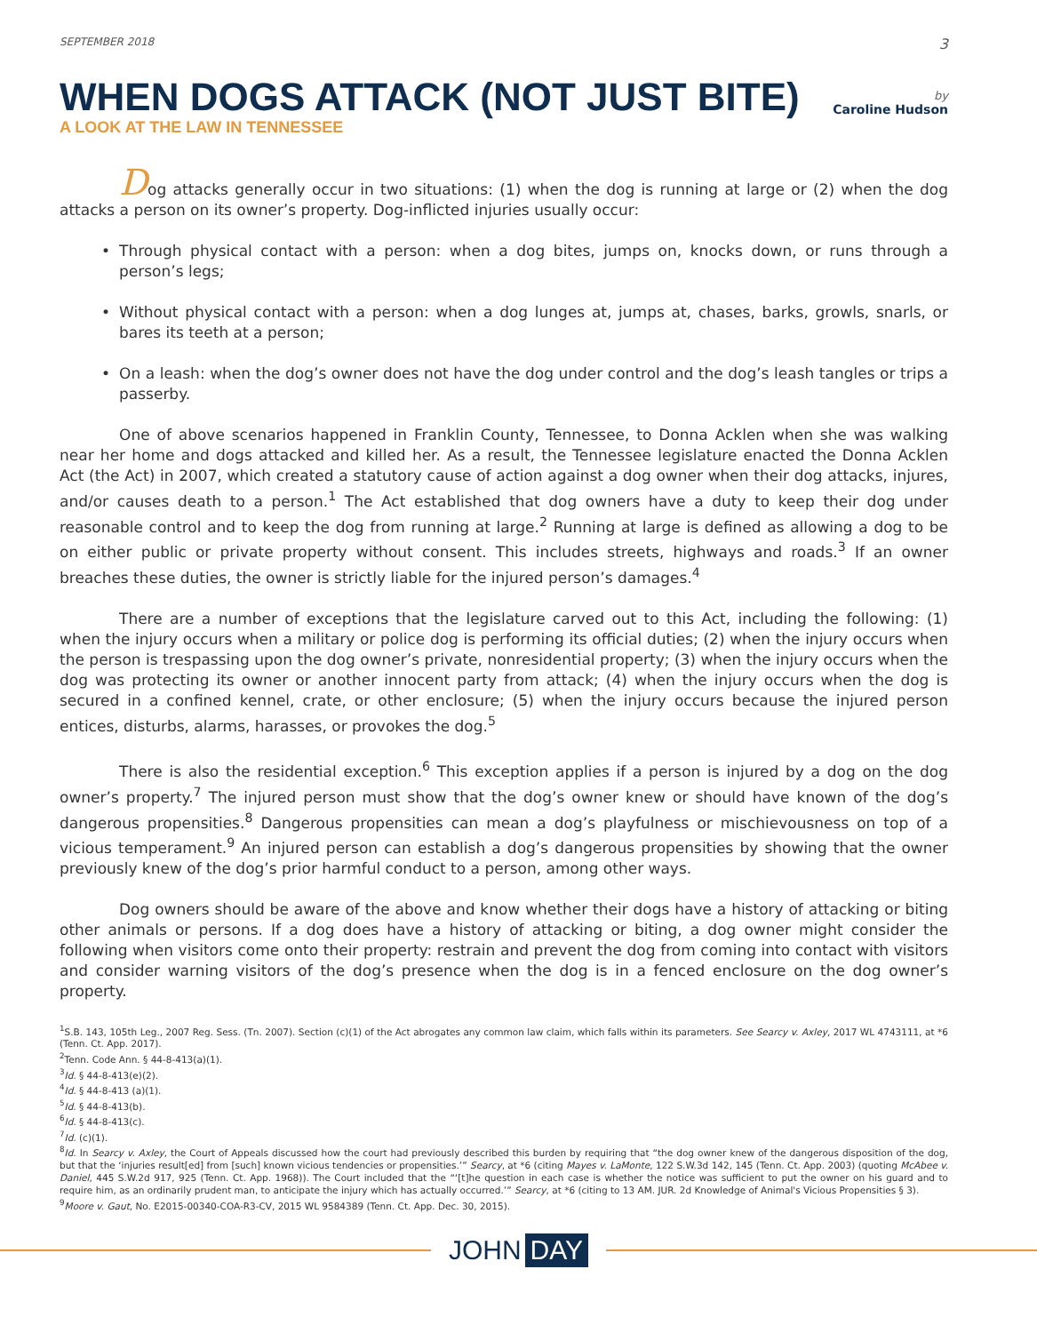SEPTEMBER 2018 3
WHEN DOGS ATTACK (NOT JUST BITE)
by
Caroline Hudson
A LOOK AT THE LAW IN TENNESSEE
Dog attacks generally occur in two situations: (1) when the dog is running at large or (2) when the dog attacks a person on its owner’s property. Dog-inflicted injuries usually occur:
• Through physical contact with a person: when a dog bites, jumps on, knocks down, or runs through a person’s legs;
• Without physical contact with a person: when a dog lunges at, jumps at, chases, barks, growls, snarls, or bares its teeth at a person;
• On a leash: when the dog’s owner does not have the dog under control and the dog’s leash tangles or trips a passerby.
One of above scenarios happened in Franklin County, Tennessee, to Donna Acklen when she was walking near her home and dogs attacked and killed her. As a result, the Tennessee legislature enacted the Donna Acklen Act (the Act) in 2007, which created a statutory cause of action against a dog owner when their dog attacks, injures, and/or causes death to a person.<sup>1</sup> The Act established that dog owners have a duty to keep their dog under reasonable control and to keep the dog from running at large.<sup>2</sup> Running at large is defined as allowing a dog to be on either public or private property without consent. This includes streets, highways and roads.<sup>3</sup> If an owner breaches these duties, the owner is strictly liable for the injured person’s damages.<sup>4</sup>
There are a number of exceptions that the legislature carved out to this Act, including the following: (1) when the injury occurs when a military or police dog is performing its official duties; (2) when the injury occurs when the person is trespassing upon the dog owner’s private, nonresidential property; (3) when the injury occurs when the dog was protecting its owner or another innocent party from attack; (4) when the injury occurs when the dog is secured in a confined kennel, crate, or other enclosure; (5) when the injury occurs because the injured person entices, disturbs, alarms, harasses, or provokes the dog.<sup>5</sup>
There is also the residential exception.<sup>6</sup> This exception applies if a person is injured by a dog on the dog owner’s property.<sup>7</sup> The injured person must show that the dog’s owner knew or should have known of the dog’s dangerous propensities.<sup>8</sup> Dangerous propensities can mean a dog’s playfulness or mischievousness on top of a vicious temperament.<sup>9</sup> An injured person can establish a dog’s dangerous propensities by showing that the owner previously knew of the dog’s prior harmful conduct to a person, among other ways.
Dog owners should be aware of the above and know whether their dogs have a history of attacking or biting other animals or persons. If a dog does have a history of attacking or biting, a dog owner might consider the following when visitors come onto their property: restrain and prevent the dog from coming into contact with visitors and consider warning visitors of the dog’s presence when the dog is in a fenced enclosure on the dog owner’s property.
<sup>1</sup> S.B. 143, 105th Leg., 2007 Reg. Sess. (Tn. 2007). Section (c)(1) of the Act abrogates any common law claim, which falls within its parameters. See Searcy v. Axley, 2017 WL 4743111, at *6 (Tenn. Ct. App. 2017).
<sup>2</sup> Tenn. Code Ann. § 44-8-413(a)(1).
<sup>3</sup> Id. § 44-8-413(e)(2).
<sup>4</sup> Id. § 44-8-413 (a)(1).
<sup>5</sup> Id. § 44-8-413(b).
<sup>6</sup> Id. § 44-8-413(c).
<sup>7</sup> Id. (c)(1).
<sup>8</sup> Id. In Searcy v. Axley, the Court of Appeals discussed how the court had previously described this burden by requiring that “the dog owner knew of the dangerous disposition of the dog, but that the ‘injuries result[ed] from [such] known vicious tendencies or propensities.’” Searcy, at *6 (citing Mayes v. LaMonte, 122 S.W.3d 142, 145 (Tenn. Ct. App. 2003) (quoting McAbee v. Daniel, 445 S.W.2d 917, 925 (Tenn. Ct. App. 1968)). The Court included that the “‘[t]he question in each case is whether the notice was sufficient to put the owner on his guard and to require him, as an ordinarily prudent man, to anticipate the injury which has actually occurred.’” Searcy, at *6 (citing to 13 AM. JUR. 2d Knowledge of Animal's Vicious Propensities § 3).
<sup>9</sup> Moore v. Gaut, No. E2015-00340-COA-R3-CV, 2015 WL 9584389 (Tenn. Ct. App. Dec. 30, 2015).
JOHN DAY